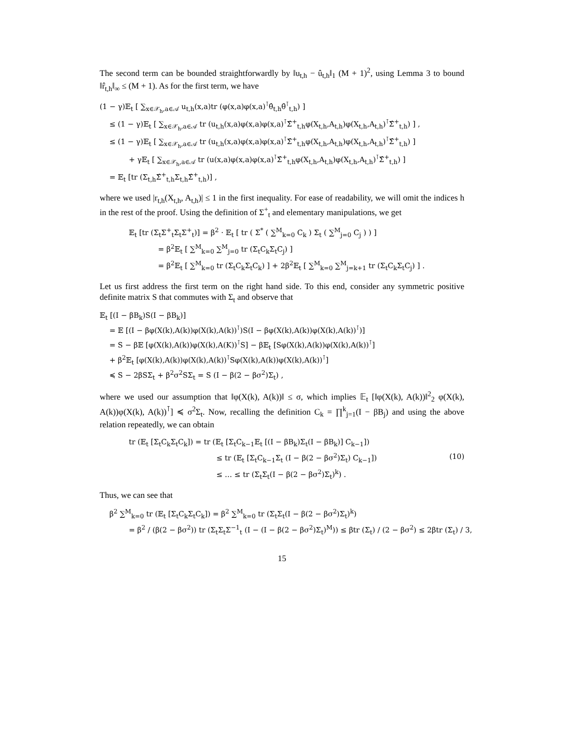The second term can be bounded straightforwardly by ‖u<sub>t,h</sub> − û<sub>t,h</sub>‖<sub>1</sub> (M + 1)<sup>2</sup>, using Lemma 3 to bound ‖r̂<sub>t,h</sub>‖<sub>∞</sub> ≤ (M + 1). As for the first term, we have
(1 − γ)𝔼<sub>t</sub> [ ∑<sub>x∈𝒳<sub>h</sub>,a∈𝒜</sub> u<sub>t,h</sub>(x,a)tr (φ(x,a)φ(x,a)<sup>⊺</sup>θ̂<sub>t,h</sub>θ̂<sup>⊺</sup><sub>t,h</sub>) ]
≤ (1 − γ)𝔼<sub>t</sub> [ ∑<sub>x∈𝒳<sub>h</sub>,a∈𝒜</sub> tr (u<sub>t,h</sub>(x,a)φ(x,a)φ(x,a)<sup>⊺</sup>Σ̂<sup>+</sup><sub>t,h</sub>φ(X<sub>t,h</sub>,A<sub>t,h</sub>)φ(X<sub>t,h</sub>,A<sub>t,h</sub>)<sup>⊺</sup>Σ̂<sup>+</sup><sub>t,h</sub>) ] ,
≤ (1 − γ)𝔼<sub>t</sub> [ ∑<sub>x∈𝒳<sub>h</sub>,a∈𝒜</sub> tr (u<sub>t,h</sub>(x,a)φ(x,a)φ(x,a)<sup>⊺</sup>Σ̂<sup>+</sup><sub>t,h</sub>φ(X<sub>t,h</sub>,A<sub>t,h</sub>)φ(X<sub>t,h</sub>,A<sub>t,h</sub>)<sup>⊺</sup>Σ̂<sup>+</sup><sub>t,h</sub>) ]
+ γ𝔼<sub>t</sub> [ ∑<sub>x∈𝒳<sub>h</sub>,a∈𝒜</sub> tr (u(x,a)φ(x,a)φ(x,a)<sup>⊺</sup>Σ̂<sup>+</sup><sub>t,h</sub>φ(X<sub>t,h</sub>,A<sub>t,h</sub>)φ(X<sub>t,h</sub>,A<sub>t,h</sub>)<sup>⊺</sup>Σ̂<sup>+</sup><sub>t,h</sub>) ]
= 𝔼<sub>t</sub> [tr (Σ<sub>t,h</sub>Σ̂<sup>+</sup><sub>t,h</sub>Σ<sub>t,h</sub>Σ̂<sup>+</sup><sub>t,h</sub>)] ,
where we used |r<sub>t,h</sub>(X<sub>t,h</sub>, A<sub>t,h</sub>)| ≤ 1 in the first inequality. For ease of readability, we will omit the indices h in the rest of the proof. Using the definition of Σ<sup>+</sup><sub>t</sub> and elementary manipulations, we get
𝔼<sub>t</sub> [tr (Σ<sub>t</sub>Σ<sup>+</sup><sub>t</sub>Σ<sub>t</sub>Σ<sup>+</sup><sub>t</sub>)] = β<sup>2</sup> · 𝔼<sub>t</sub> [ tr ( Σ<sup>*</sup> ( ∑<sup>M</sup><sub>k=0</sub> C<sub>k</sub> ) Σ<sub>t</sub> ( ∑<sup>M</sup><sub>j=0</sub> C<sub>j</sub> ) ) ]
= β<sup>2</sup>𝔼<sub>t</sub> [ ∑<sup>M</sup><sub>k=0</sub> ∑<sup>M</sup><sub>j=0</sub> tr (Σ<sub>t</sub>C<sub>k</sub>Σ<sub>t</sub>C<sub>j</sub>) ]
= β<sup>2</sup>𝔼<sub>t</sub> [ ∑<sup>M</sup><sub>k=0</sub> tr (Σ<sub>t</sub>C<sub>k</sub>Σ<sub>t</sub>C<sub>k</sub>) ] + 2β<sup>2</sup>𝔼<sub>t</sub> [ ∑<sup>M</sup><sub>k=0</sub> ∑<sup>M</sup><sub>j=k+1</sub> tr (Σ<sub>t</sub>C<sub>k</sub>Σ<sub>t</sub>C<sub>j</sub>) ] .
Let us first address the first term on the right hand side. To this end, consider any symmetric positive definite matrix S that commutes with Σ<sub>t</sub> and observe that
𝔼<sub>t</sub> [(I − βB<sub>k</sub>)S(I − βB<sub>k</sub>)]
= 𝔼 [(I − βφ(X(k),A(k))φ(X(k),A(k))<sup>⊺</sup>)S(I − βφ(X(k),A(k))φ(X(k),A(k))<sup>⊺</sup>)]
= S − β𝔼 [φ(X(k),A(k))φ(X(k),A(K))<sup>⊺</sup>S] − β𝔼<sub>t</sub> [Sφ(X(k),A(k))φ(X(k),A(k))<sup>⊺</sup>]
+ β<sup>2</sup>𝔼<sub>t</sub> [φ(X(k),A(k))φ(X(k),A(k))<sup>⊺</sup>Sφ(X(k),A(k))φ(X(k),A(k))<sup>⊺</sup>]
≼ S − 2βSΣ<sub>t</sub> + β<sup>2</sup>σ<sup>2</sup>SΣ<sub>t</sub> = S (I − β(2 − βσ<sup>2</sup>)Σ<sub>t</sub>) ,
where we used our assumption that ‖φ(X(k), A(k))‖ ≤ σ, which implies 𝔼<sub>t</sub> [‖φ(X(k), A(k))‖<sup>2</sup><sub>2</sub> φ(X(k), A(k))φ(X(k), A(k))<sup>⊺</sup>] ≼ σ<sup>2</sup>Σ<sub>t</sub>. Now, recalling the definition C<sub>k</sub> = ∏<sup>k</sup><sub>j=1</sub>(I − βB<sub>j</sub>) and using the above relation repeatedly, we can obtain
tr (𝔼<sub>t</sub> [Σ<sub>t</sub>C<sub>k</sub>Σ<sub>t</sub>C<sub>k</sub>]) = tr (𝔼<sub>t</sub> [Σ<sub>t</sub>C<sub>k−1</sub>𝔼<sub>t</sub> [(I − βB<sub>k</sub>)Σ<sub>t</sub>(I − βB<sub>k</sub>)] C<sub>k−1</sub>])
≤ tr (𝔼<sub>t</sub> [Σ<sub>t</sub>C<sub>k−1</sub>Σ<sub>t</sub> (I − β(2 − βσ<sup>2</sup>)Σ<sub>t</sub>) C<sub>k−1</sub>]) (10)
≤ … ≤ tr (Σ<sub>t</sub>Σ<sub>t</sub>(I − β(2 − βσ<sup>2</sup>)Σ<sub>t</sub>)<sup>k</sup>) .
Thus, we can see that
β<sup>2</sup> ∑<sup>M</sup><sub>k=0</sub> tr (𝔼<sub>t</sub> [Σ<sub>t</sub>C<sub>k</sub>Σ<sub>t</sub>C<sub>k</sub>]) = β<sup>2</sup> ∑<sup>M</sup><sub>k=0</sub> tr (Σ<sub>t</sub>Σ<sub>t</sub>(I − β(2 − βσ<sup>2</sup>)Σ<sub>t</sub>)<sup>k</sup>)
= β<sup>2</sup> / (β(2 − βσ<sup>2</sup>)) tr (Σ<sub>t</sub>Σ<sub>t</sub>Σ<sup>−1</sup><sub>t</sub> (I − (I − β(2 − βσ<sup>2</sup>)Σ<sub>t</sub>)<sup>M</sup>)) ≤ βtr (Σ<sub>t</sub>) / (2 − βσ<sup>2</sup>) ≤ 2βtr (Σ<sub>t</sub>) / 3,
15